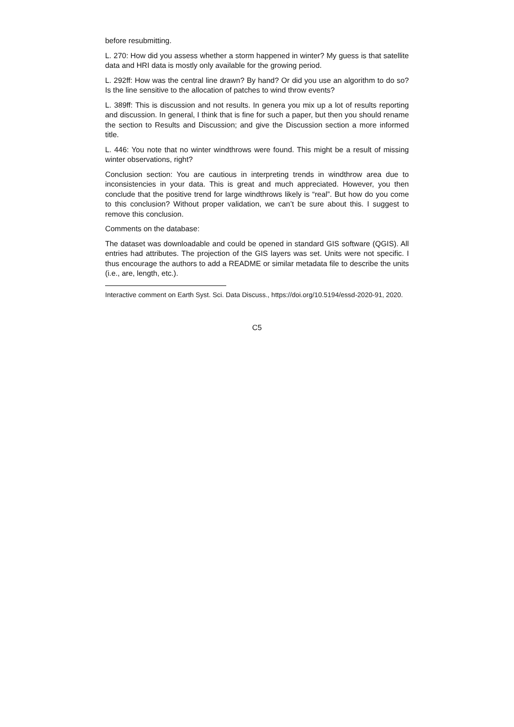before resubmitting.
L. 270: How did you assess whether a storm happened in winter? My guess is that satellite data and HRI data is mostly only available for the growing period.
L. 292ff: How was the central line drawn? By hand? Or did you use an algorithm to do so? Is the line sensitive to the allocation of patches to wind throw events?
L. 389ff: This is discussion and not results. In genera you mix up a lot of results reporting and discussion. In general, I think that is fine for such a paper, but then you should rename the section to Results and Discussion; and give the Discussion section a more informed title.
L. 446: You note that no winter windthrows were found. This might be a result of missing winter observations, right?
Conclusion section: You are cautious in interpreting trends in windthrow area due to inconsistencies in your data. This is great and much appreciated. However, you then conclude that the positive trend for large windthrows likely is “real”. But how do you come to this conclusion? Without proper validation, we can’t be sure about this. I suggest to remove this conclusion.
Comments on the database:
The dataset was downloadable and could be opened in standard GIS software (QGIS). All entries had attributes. The projection of the GIS layers was set. Units were not specific. I thus encourage the authors to add a README or similar metadata file to describe the units (i.e., are, length, etc.).
Interactive comment on Earth Syst. Sci. Data Discuss., https://doi.org/10.5194/essd-2020-91, 2020.
C5